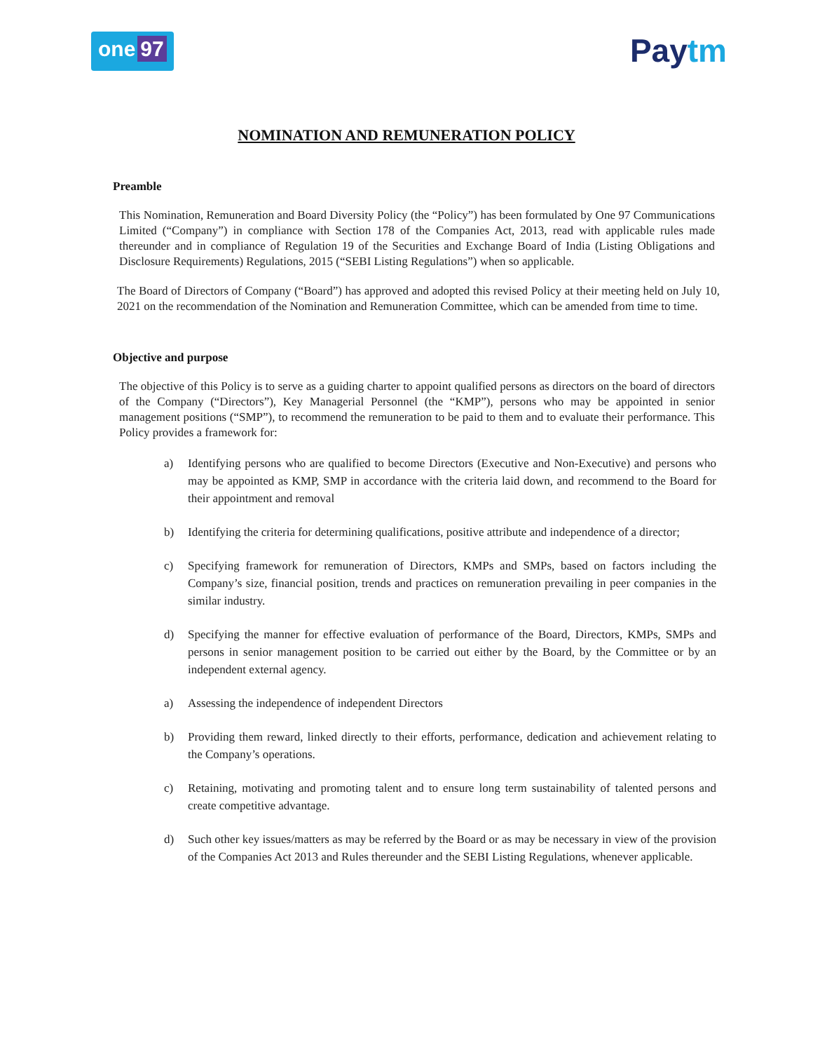one 97
Paytm
NOMINATION AND REMUNERATION POLICY
Preamble
This Nomination, Remuneration and Board Diversity Policy (the “Policy”) has been formulated by One 97 Communications Limited (“Company”) in compliance with Section 178 of the Companies Act, 2013, read with applicable rules made thereunder and in compliance of Regulation 19 of the Securities and Exchange Board of India (Listing Obligations and Disclosure Requirements) Regulations, 2015 (“SEBI Listing Regulations”) when so applicable.
The Board of Directors of Company (“Board”) has approved and adopted this revised Policy at their meeting held on July 10, 2021 on the recommendation of the Nomination and Remuneration Committee, which can be amended from time to time.
Objective and purpose
The objective of this Policy is to serve as a guiding charter to appoint qualified persons as directors on the board of directors of the Company (“Directors”), Key Managerial Personnel (the “KMP”), persons who may be appointed in senior management positions (“SMP”), to recommend the remuneration to be paid to them and to evaluate their performance. This Policy provides a framework for:
a) Identifying persons who are qualified to become Directors (Executive and Non-Executive) and persons who may be appointed as KMP, SMP in accordance with the criteria laid down, and recommend to the Board for their appointment and removal
b) Identifying the criteria for determining qualifications, positive attribute and independence of a director;
c) Specifying framework for remuneration of Directors, KMPs and SMPs, based on factors including the Company’s size, financial position, trends and practices on remuneration prevailing in peer companies in the similar industry.
d) Specifying the manner for effective evaluation of performance of the Board, Directors, KMPs, SMPs and persons in senior management position to be carried out either by the Board, by the Committee or by an independent external agency.
a) Assessing the independence of independent Directors
b) Providing them reward, linked directly to their efforts, performance, dedication and achievement relating to the Company’s operations.
c) Retaining, motivating and promoting talent and to ensure long term sustainability of talented persons and create competitive advantage.
d) Such other key issues/matters as may be referred by the Board or as may be necessary in view of the provision of the Companies Act 2013 and Rules thereunder and the SEBI Listing Regulations, whenever applicable.